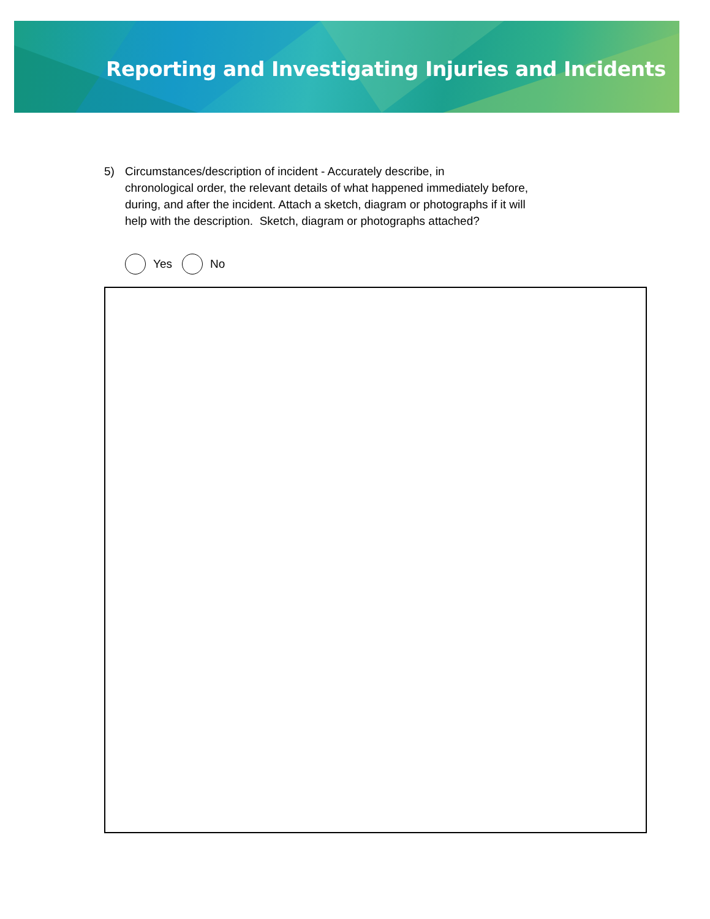Reporting and Investigating Injuries and Incidents
5) Circumstances/description of incident - Accurately describe, in
chronological order, the relevant details of what happened immediately before,
during, and after the incident. Attach a sketch, diagram or photographs if it will
help with the description. Sketch, diagram or photographs attached?
Yes No